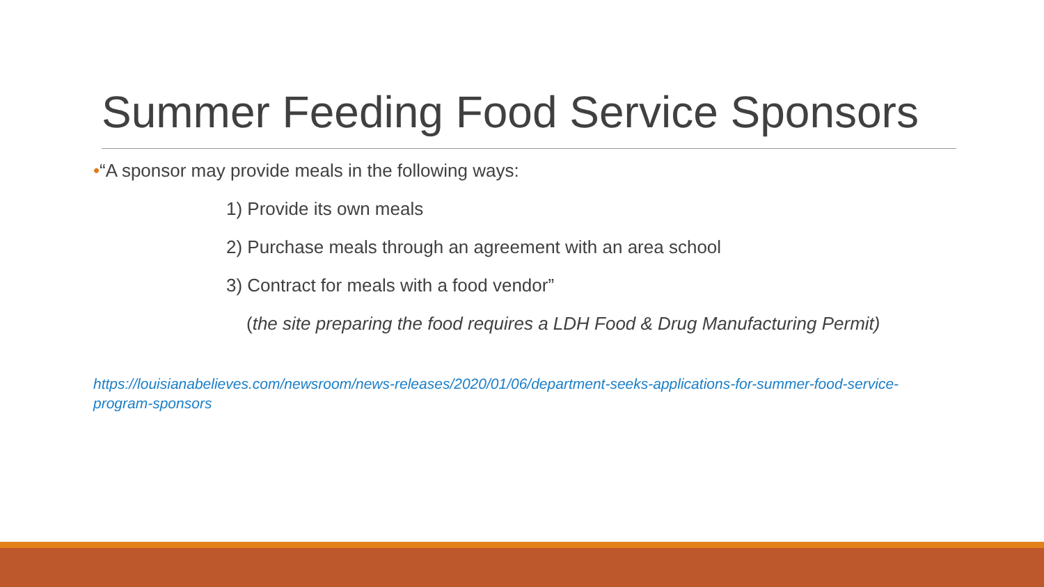Summer Feeding Food Service Sponsors
•“A sponsor may provide meals in the following ways:
1) Provide its own meals
2) Purchase meals through an agreement with an area school
3) Contract for meals with a food vendor”
(the site preparing the food requires a LDH Food & Drug Manufacturing Permit)
https://louisianabelieves.com/newsroom/news-releases/2020/01/06/department-seeks-applications-for-summer-food-service-program-sponsors